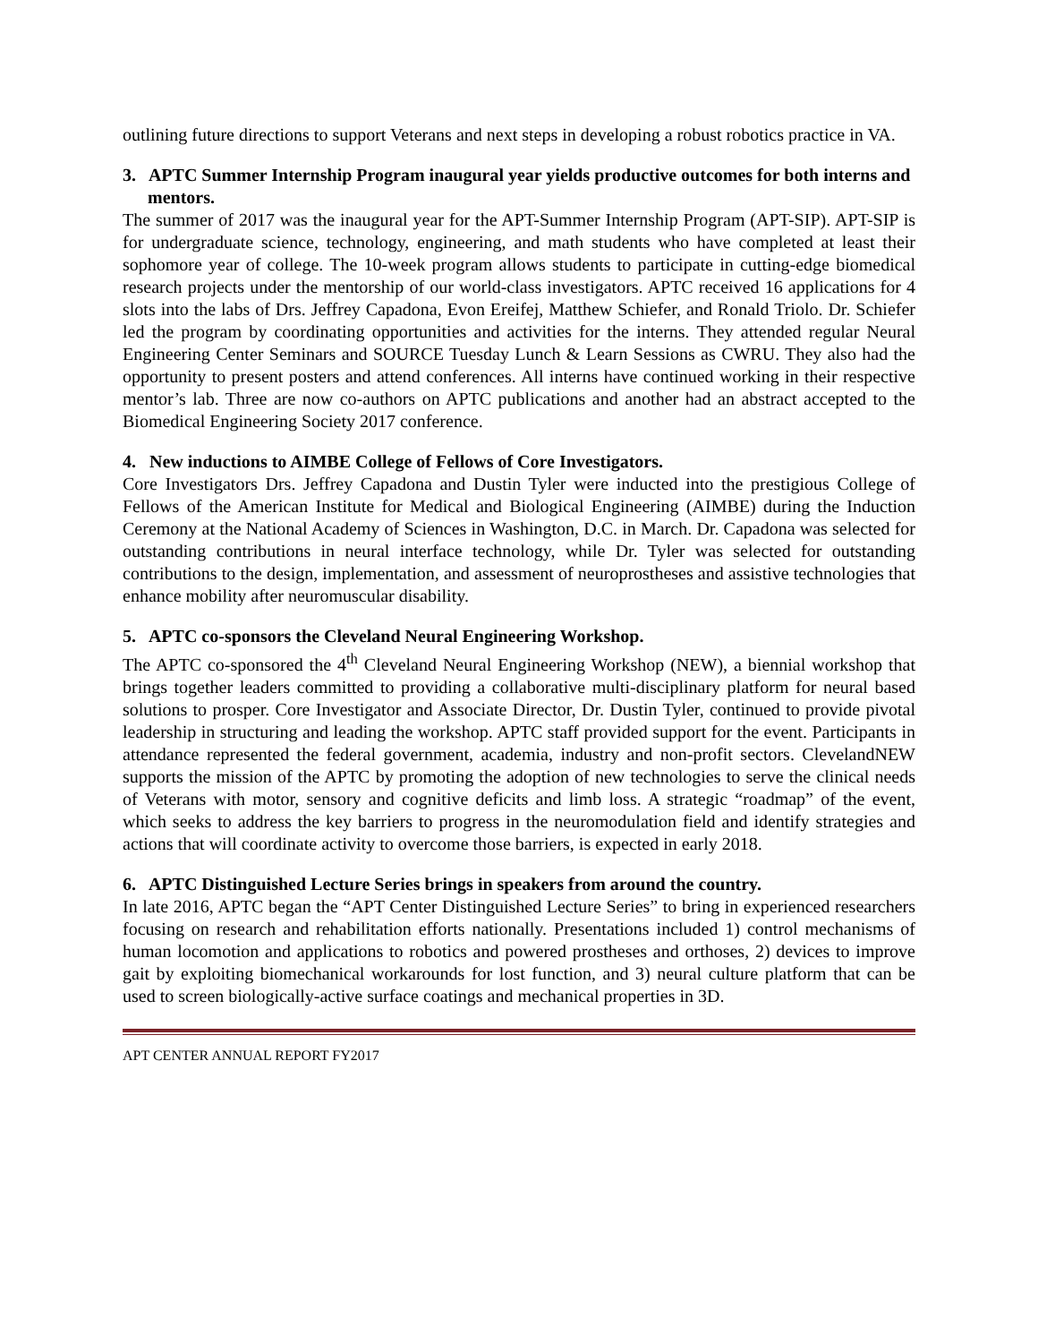outlining future directions to support Veterans and next steps in developing a robust robotics practice in VA.
3. APTC Summer Internship Program inaugural year yields productive outcomes for both interns and mentors.
The summer of 2017 was the inaugural year for the APT-Summer Internship Program (APT-SIP). APT-SIP is for undergraduate science, technology, engineering, and math students who have completed at least their sophomore year of college. The 10-week program allows students to participate in cutting-edge biomedical research projects under the mentorship of our world-class investigators. APTC received 16 applications for 4 slots into the labs of Drs. Jeffrey Capadona, Evon Ereifej, Matthew Schiefer, and Ronald Triolo. Dr. Schiefer led the program by coordinating opportunities and activities for the interns. They attended regular Neural Engineering Center Seminars and SOURCE Tuesday Lunch & Learn Sessions as CWRU. They also had the opportunity to present posters and attend conferences. All interns have continued working in their respective mentor’s lab. Three are now co-authors on APTC publications and another had an abstract accepted to the Biomedical Engineering Society 2017 conference.
4. New inductions to AIMBE College of Fellows of Core Investigators.
Core Investigators Drs. Jeffrey Capadona and Dustin Tyler were inducted into the prestigious College of Fellows of the American Institute for Medical and Biological Engineering (AIMBE) during the Induction Ceremony at the National Academy of Sciences in Washington, D.C. in March. Dr. Capadona was selected for outstanding contributions in neural interface technology, while Dr. Tyler was selected for outstanding contributions to the design, implementation, and assessment of neuroprostheses and assistive technologies that enhance mobility after neuromuscular disability.
5. APTC co-sponsors the Cleveland Neural Engineering Workshop.
The APTC co-sponsored the 4<sup>th</sup> Cleveland Neural Engineering Workshop (NEW), a biennial workshop that brings together leaders committed to providing a collaborative multi-disciplinary platform for neural based solutions to prosper. Core Investigator and Associate Director, Dr. Dustin Tyler, continued to provide pivotal leadership in structuring and leading the workshop. APTC staff provided support for the event. Participants in attendance represented the federal government, academia, industry and non-profit sectors. ClevelandNEW supports the mission of the APTC by promoting the adoption of new technologies to serve the clinical needs of Veterans with motor, sensory and cognitive deficits and limb loss. A strategic “roadmap” of the event, which seeks to address the key barriers to progress in the neuromodulation field and identify strategies and actions that will coordinate activity to overcome those barriers, is expected in early 2018.
6. APTC Distinguished Lecture Series brings in speakers from around the country.
In late 2016, APTC began the “APT Center Distinguished Lecture Series” to bring in experienced researchers focusing on research and rehabilitation efforts nationally. Presentations included 1) control mechanisms of human locomotion and applications to robotics and powered prostheses and orthoses, 2) devices to improve gait by exploiting biomechanical workarounds for lost function, and 3) neural culture platform that can be used to screen biologically-active surface coatings and mechanical properties in 3D.
APT CENTER ANNUAL REPORT FY2017